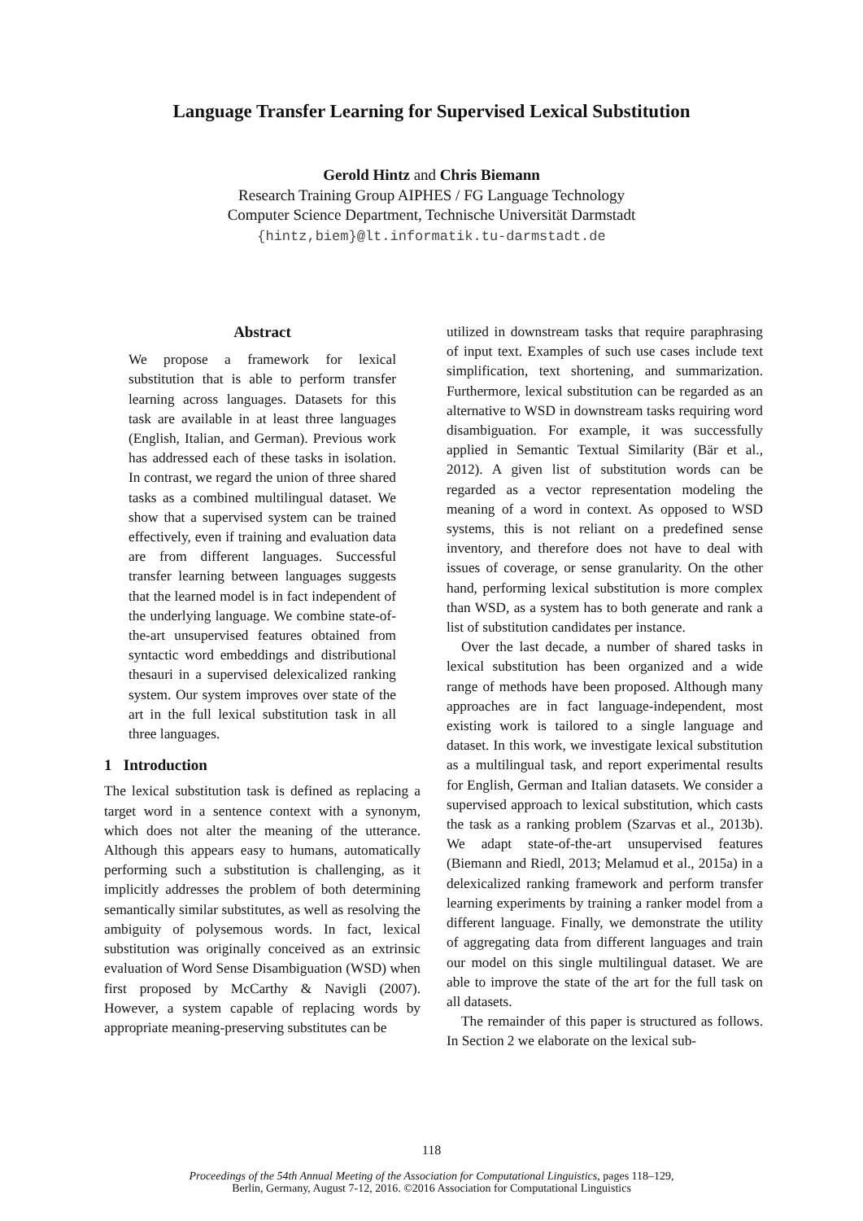Language Transfer Learning for Supervised Lexical Substitution
Gerold Hintz and Chris Biemann
Research Training Group AIPHES / FG Language Technology
Computer Science Department, Technische Universität Darmstadt
{hintz,biem}@lt.informatik.tu-darmstadt.de
Abstract
We propose a framework for lexical substitution that is able to perform transfer learning across languages. Datasets for this task are available in at least three languages (English, Italian, and German). Previous work has addressed each of these tasks in isolation. In contrast, we regard the union of three shared tasks as a combined multilingual dataset. We show that a supervised system can be trained effectively, even if training and evaluation data are from different languages. Successful transfer learning between languages suggests that the learned model is in fact independent of the underlying language. We combine state-of-the-art unsupervised features obtained from syntactic word embeddings and distributional thesauri in a supervised delexicalized ranking system. Our system improves over state of the art in the full lexical substitution task in all three languages.
1 Introduction
The lexical substitution task is defined as replacing a target word in a sentence context with a synonym, which does not alter the meaning of the utterance. Although this appears easy to humans, automatically performing such a substitution is challenging, as it implicitly addresses the problem of both determining semantically similar substitutes, as well as resolving the ambiguity of polysemous words. In fact, lexical substitution was originally conceived as an extrinsic evaluation of Word Sense Disambiguation (WSD) when first proposed by McCarthy & Navigli (2007). However, a system capable of replacing words by appropriate meaning-preserving substitutes can be
utilized in downstream tasks that require paraphrasing of input text. Examples of such use cases include text simplification, text shortening, and summarization. Furthermore, lexical substitution can be regarded as an alternative to WSD in downstream tasks requiring word disambiguation. For example, it was successfully applied in Semantic Textual Similarity (Bär et al., 2012). A given list of substitution words can be regarded as a vector representation modeling the meaning of a word in context. As opposed to WSD systems, this is not reliant on a predefined sense inventory, and therefore does not have to deal with issues of coverage, or sense granularity. On the other hand, performing lexical substitution is more complex than WSD, as a system has to both generate and rank a list of substitution candidates per instance.
Over the last decade, a number of shared tasks in lexical substitution has been organized and a wide range of methods have been proposed. Although many approaches are in fact language-independent, most existing work is tailored to a single language and dataset. In this work, we investigate lexical substitution as a multilingual task, and report experimental results for English, German and Italian datasets. We consider a supervised approach to lexical substitution, which casts the task as a ranking problem (Szarvas et al., 2013b). We adapt state-of-the-art unsupervised features (Biemann and Riedl, 2013; Melamud et al., 2015a) in a delexicalized ranking framework and perform transfer learning experiments by training a ranker model from a different language. Finally, we demonstrate the utility of aggregating data from different languages and train our model on this single multilingual dataset. We are able to improve the state of the art for the full task on all datasets.
The remainder of this paper is structured as follows. In Section 2 we elaborate on the lexical sub-
118
Proceedings of the 54th Annual Meeting of the Association for Computational Linguistics, pages 118–129,
Berlin, Germany, August 7-12, 2016. ©2016 Association for Computational Linguistics